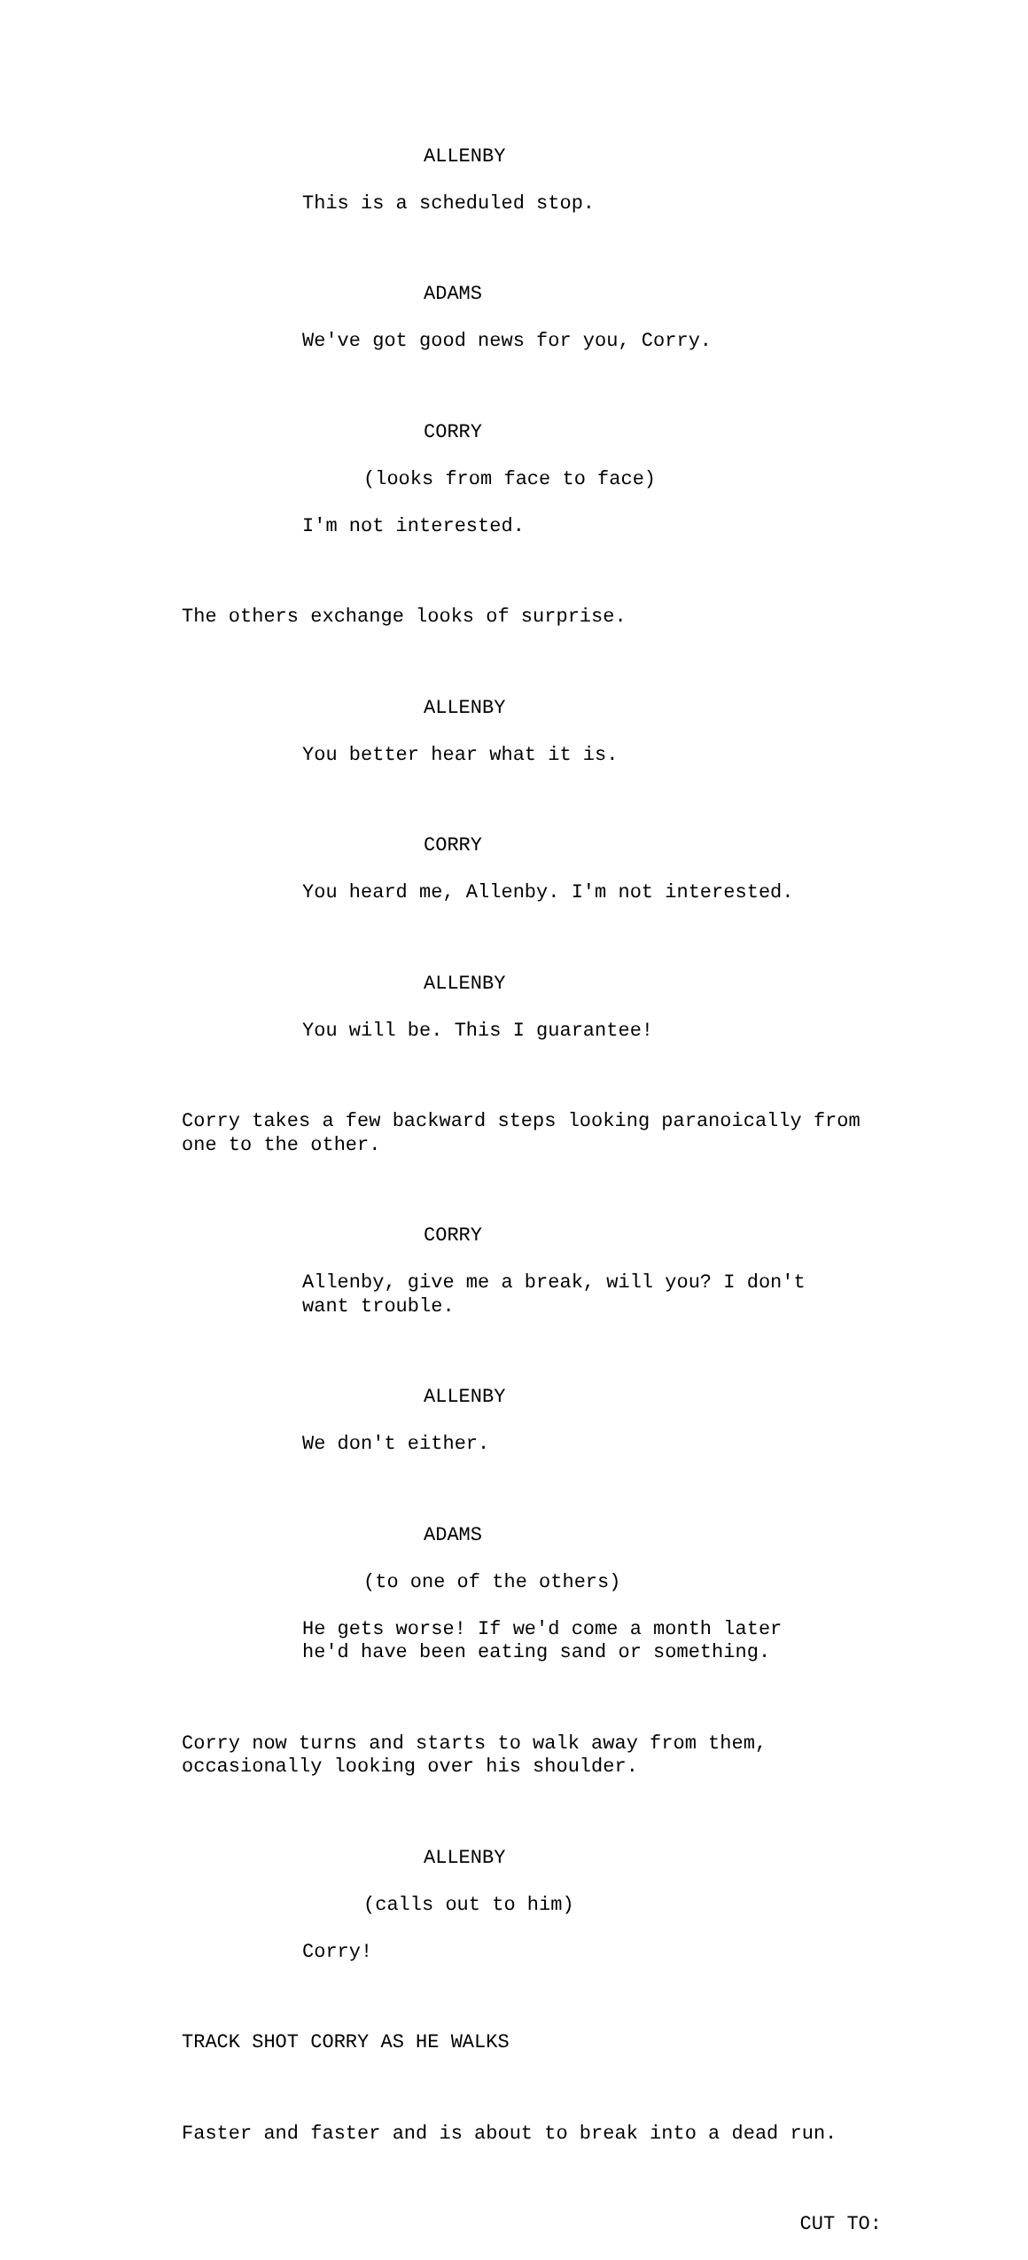ALLENBY
This is a scheduled stop.
ADAMS
We've got good news for you, Corry.
CORRY
(looks from face to face)
I'm not interested.
The others exchange looks of surprise.
ALLENBY
You better hear what it is.
CORRY
You heard me, Allenby. I'm not interested.
ALLENBY
You will be. This I guarantee!
Corry takes a few backward steps looking paranoically from one to the other.
CORRY
Allenby, give me a break, will you? I don't want trouble.
ALLENBY
We don't either.
ADAMS
(to one of the others)
He gets worse! If we'd come a month later he'd have been eating sand or something.
Corry now turns and starts to walk away from them, occasionally looking over his shoulder.
ALLENBY
(calls out to him)
Corry!
TRACK SHOT CORRY AS HE WALKS
Faster and faster and is about to break into a dead run.
CUT TO: